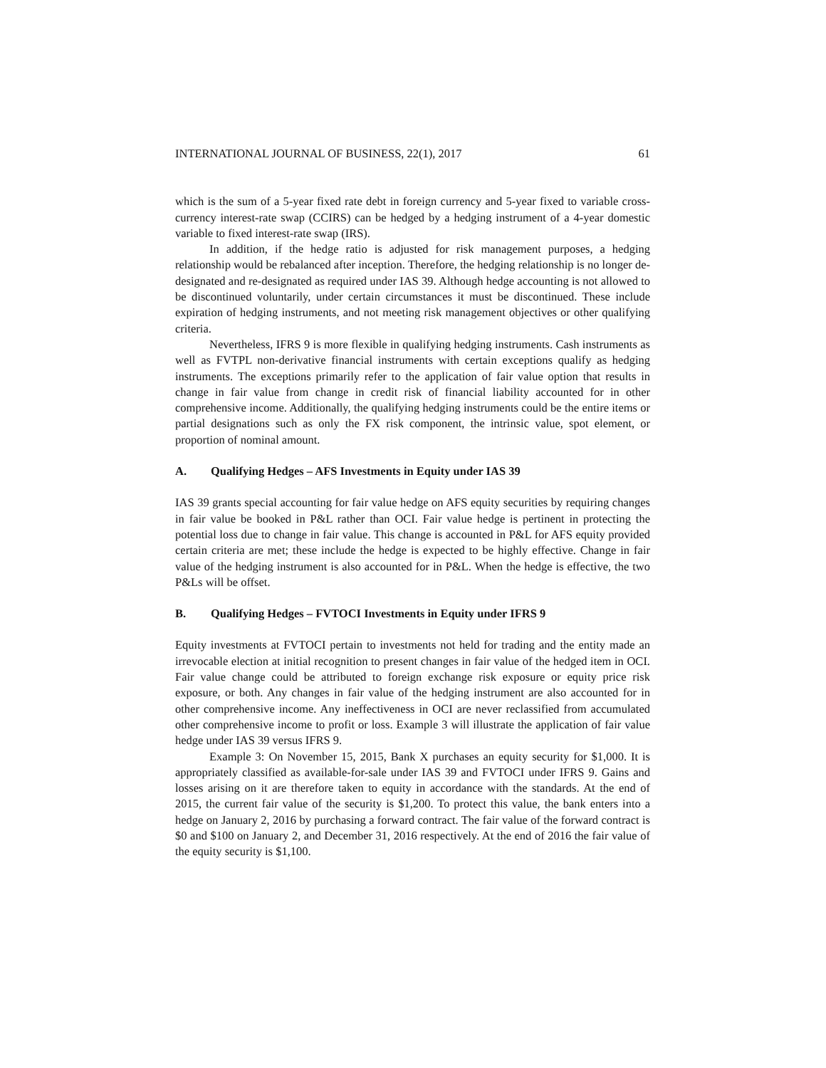INTERNATIONAL JOURNAL OF BUSINESS, 22(1), 2017 61
which is the sum of a 5-year fixed rate debt in foreign currency and 5-year fixed to variable cross-currency interest-rate swap (CCIRS) can be hedged by a hedging instrument of a 4-year domestic variable to fixed interest-rate swap (IRS).
In addition, if the hedge ratio is adjusted for risk management purposes, a hedging relationship would be rebalanced after inception. Therefore, the hedging relationship is no longer de-designated and re-designated as required under IAS 39. Although hedge accounting is not allowed to be discontinued voluntarily, under certain circumstances it must be discontinued. These include expiration of hedging instruments, and not meeting risk management objectives or other qualifying criteria.
Nevertheless, IFRS 9 is more flexible in qualifying hedging instruments. Cash instruments as well as FVTPL non-derivative financial instruments with certain exceptions qualify as hedging instruments. The exceptions primarily refer to the application of fair value option that results in change in fair value from change in credit risk of financial liability accounted for in other comprehensive income. Additionally, the qualifying hedging instruments could be the entire items or partial designations such as only the FX risk component, the intrinsic value, spot element, or proportion of nominal amount.
A. Qualifying Hedges – AFS Investments in Equity under IAS 39
IAS 39 grants special accounting for fair value hedge on AFS equity securities by requiring changes in fair value be booked in P&L rather than OCI. Fair value hedge is pertinent in protecting the potential loss due to change in fair value. This change is accounted in P&L for AFS equity provided certain criteria are met; these include the hedge is expected to be highly effective. Change in fair value of the hedging instrument is also accounted for in P&L. When the hedge is effective, the two P&Ls will be offset.
B. Qualifying Hedges – FVTOCI Investments in Equity under IFRS 9
Equity investments at FVTOCI pertain to investments not held for trading and the entity made an irrevocable election at initial recognition to present changes in fair value of the hedged item in OCI. Fair value change could be attributed to foreign exchange risk exposure or equity price risk exposure, or both. Any changes in fair value of the hedging instrument are also accounted for in other comprehensive income. Any ineffectiveness in OCI are never reclassified from accumulated other comprehensive income to profit or loss. Example 3 will illustrate the application of fair value hedge under IAS 39 versus IFRS 9.
Example 3: On November 15, 2015, Bank X purchases an equity security for $1,000. It is appropriately classified as available-for-sale under IAS 39 and FVTOCI under IFRS 9. Gains and losses arising on it are therefore taken to equity in accordance with the standards. At the end of 2015, the current fair value of the security is $1,200. To protect this value, the bank enters into a hedge on January 2, 2016 by purchasing a forward contract. The fair value of the forward contract is $0 and $100 on January 2, and December 31, 2016 respectively. At the end of 2016 the fair value of the equity security is $1,100.